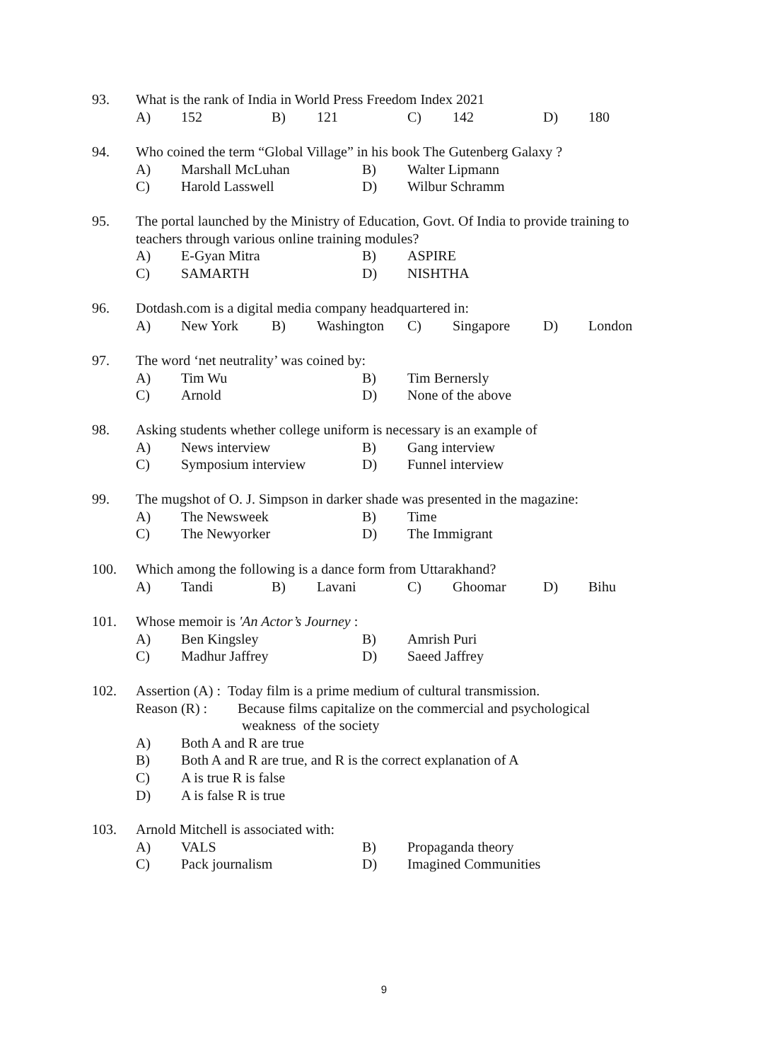93. What is the rank of India in World Press Freedom Index 2021
A) 152 B) 121 C) 142 D) 180
94. Who coined the term “Global Village” in his book The Gutenberg Galaxy ?
A) Marshall McLuhan B) Walter Lipmann
C) Harold Lasswell D) Wilbur Schramm
95. The portal launched by the Ministry of Education, Govt. Of India to provide training to
teachers through various online training modules?
A) E-Gyan Mitra B) ASPIRE
C) SAMARTH D) NISHTHA
96. Dotdash.com is a digital media company headquartered in:
A) New York B) Washington C) Singapore D) London
97. The word ‘net neutrality’ was coined by:
A) Tim Wu B) Tim Bernersly
C) Arnold D) None of the above
98. Asking students whether college uniform is necessary is an example of
A) News interview B) Gang interview
C) Symposium interview D) Funnel interview
99. The mugshot of O. J. Simpson in darker shade was presented in the magazine:
A) The Newsweek B) Time
C) The Newyorker D) The Immigrant
100. Which among the following is a dance form from Uttarakhand?
A) Tandi B) Lavani C) Ghoomar D) Bihu
101. Whose memoir is 'An Actor’s Journey :
A) Ben Kingsley B) Amrish Puri
C) Madhur Jaffrey D) Saeed Jaffrey
102. Assertion (A) : Today film is a prime medium of cultural transmission.
Reason (R) : Because films capitalize on the commercial and psychological
weakness of the society
A) Both A and R are true
B) Both A and R are true, and R is the correct explanation of A
C) A is true R is false
D) A is false R is true
103. Arnold Mitchell is associated with:
A) VALS B) Propaganda theory
C) Pack journalism D) Imagined Communities
9